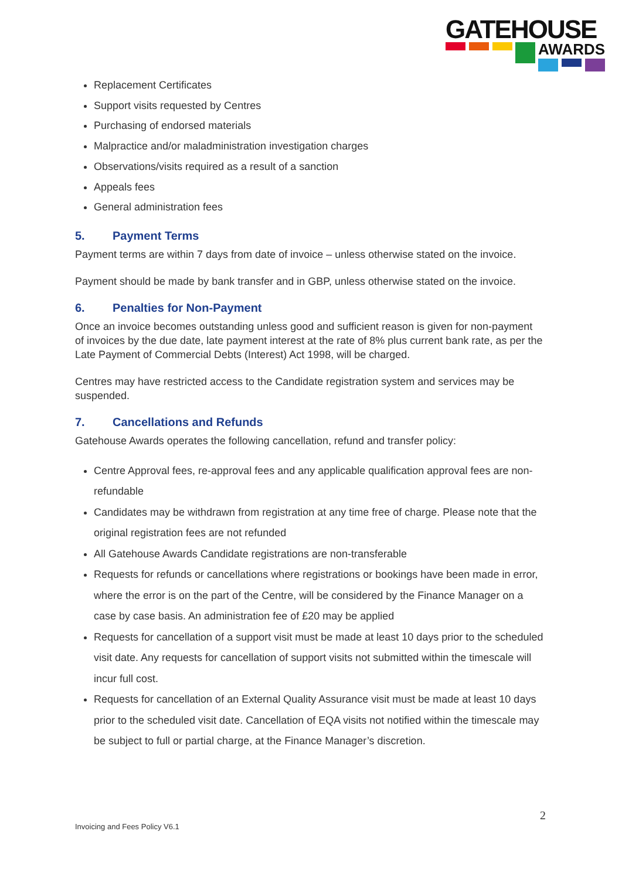GATEHOUSE
AWARDS
Replacement Certificates
Support visits requested by Centres
Purchasing of endorsed materials
Malpractice and/or maladministration investigation charges
Observations/visits required as a result of a sanction
Appeals fees
General administration fees
5. Payment Terms
Payment terms are within 7 days from date of invoice – unless otherwise stated on the invoice.
Payment should be made by bank transfer and in GBP, unless otherwise stated on the invoice.
6. Penalties for Non-Payment
Once an invoice becomes outstanding unless good and sufficient reason is given for non-payment of invoices by the due date, late payment interest at the rate of 8% plus current bank rate, as per the Late Payment of Commercial Debts (Interest) Act 1998, will be charged.
Centres may have restricted access to the Candidate registration system and services may be suspended.
7. Cancellations and Refunds
Gatehouse Awards operates the following cancellation, refund and transfer policy:
Centre Approval fees, re-approval fees and any applicable qualification approval fees are non-refundable
Candidates may be withdrawn from registration at any time free of charge. Please note that the original registration fees are not refunded
All Gatehouse Awards Candidate registrations are non-transferable
Requests for refunds or cancellations where registrations or bookings have been made in error, where the error is on the part of the Centre, will be considered by the Finance Manager on a case by case basis. An administration fee of £20 may be applied
Requests for cancellation of a support visit must be made at least 10 days prior to the scheduled visit date. Any requests for cancellation of support visits not submitted within the timescale will incur full cost.
Requests for cancellation of an External Quality Assurance visit must be made at least 10 days prior to the scheduled visit date. Cancellation of EQA visits not notified within the timescale may be subject to full or partial charge, at the Finance Manager’s discretion.
2
Invoicing and Fees Policy V6.1